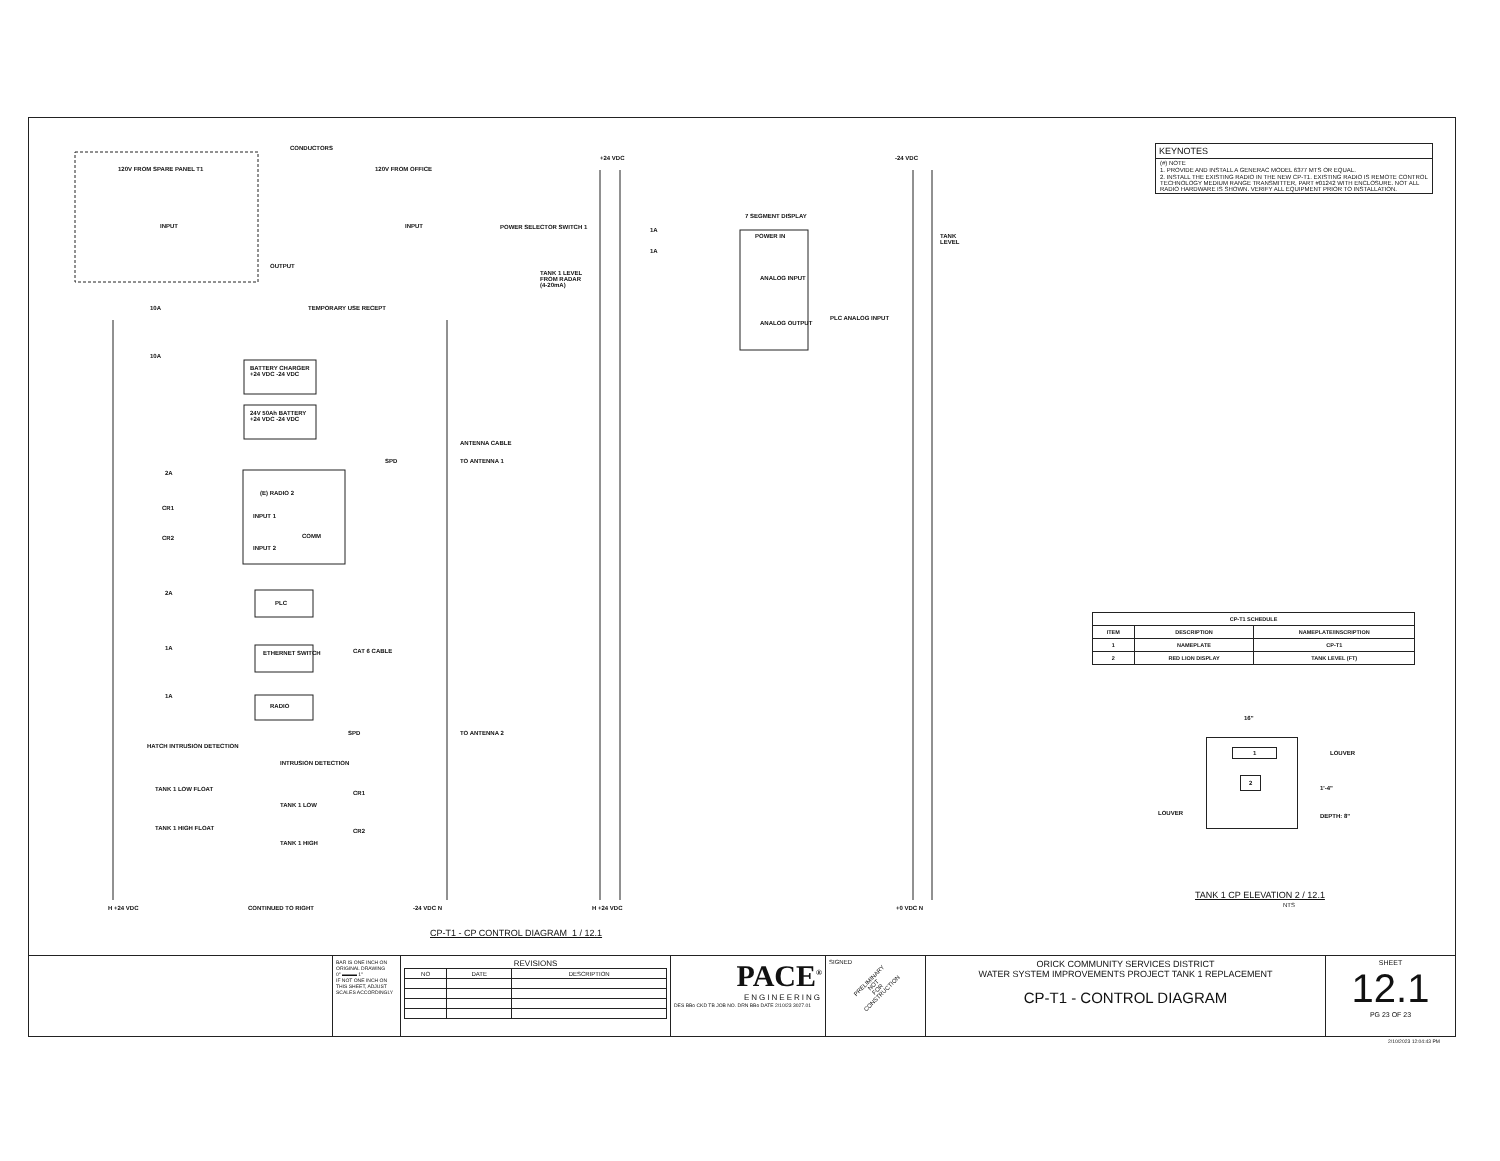CONDUCTORS
120V FROM SPARE PANEL T1 120V FROM OFFICE
INPUT INPUT POWER SELECTOR SWITCH 1
OUTPUT
10A TEMPORARY USE RECEPT
10A
BATTERY CHARGER
+24 VDC -24 VDC
24V 50Ah BATTERY
+24 VDC -24 VDC
ANTENNA CABLE
SPD TO ANTENNA 1
2A
(E) RADIO 2
CR1
INPUT 1
COMM
CR2
INPUT 2
2A
PLC
1A
ETHERNET SWITCH CAT 6 CABLE
1A
RADIO
SPD TO ANTENNA 2
HATCH INTRUSION DETECTION
INTRUSION DETECTION
TANK 1 LOW FLOAT
TANK 1 LOW
CR1
TANK 1 HIGH FLOAT
TANK 1 HIGH
CR2
H +24 VDC CONTINUED TO RIGHT -24 VDC N
+24 VDC -24 VDC
7 SEGMENT DISPLAY
1A
POWER IN TANK LEVEL
1A
TANK 1 LEVEL
FROM RADAR
(4-20mA)
ANALOG INPUT
ANALOG OUTPUT
PLC ANALOG INPUT
H +24 VDC +0 VDC N
CP-T1 - CP CONTROL DIAGRAM 1 / 12.1
KEYNOTES
(#) NOTE
1. PROVIDE AND INSTALL A GENERAC MODEL 6377 MTS OR EQUAL.
2. INSTALL THE EXISTING RADIO IN THE NEW CP-T1. EXISTING RADIO IS REMOTE CONTROL TECHNOLOGY MEDIUM RANGE TRANSMITTER, PART #01242 WITH ENCLOSURE. NOT ALL RADIO HARDWARE IS SHOWN. VERIFY ALL EQUIPMENT PRIOR TO INSTALLATION.
| CP-T1 SCHEDULE | | |
| --- | --- | --- |
| ITEM | DESCRIPTION | NAMEPLATE/INSCRIPTION |
| 1 | NAMEPLATE | CP-T1 |
| 2 | RED LION DISPLAY | TANK LEVEL (FT) |
16"
1
2
LOUVER
LOUVER
1'-4"
DEPTH: 8"
TANK 1 CP ELEVATION 2 / 12.1
NTS
BAR IS ONE INCH ON ORIGINAL DRAWING
0" ▬▬▬ 1"
IF NOT ONE INCH ON THIS SHEET, ADJUST SCALES ACCORDINGLY
REVISIONS
| NO | DATE | DESCRIPTION |
| --- | --- | --- |
PACE<sup>®</sup>
ENGINEERING
DES BBo CKD TB JOB NO. DRN BBo DATE 2/10/23 3027.01
SIGNED
PRELIMINARY
NOT
FOR
CONSTRUCTION
ORICK COMMUNITY SERVICES DISTRICT
WATER SYSTEM IMPROVEMENTS PROJECT TANK 1 REPLACEMENT
CP-T1 - CONTROL DIAGRAM
SHEET
12.1
PG 23 OF 23
2/10/2023 12:04:43 PM